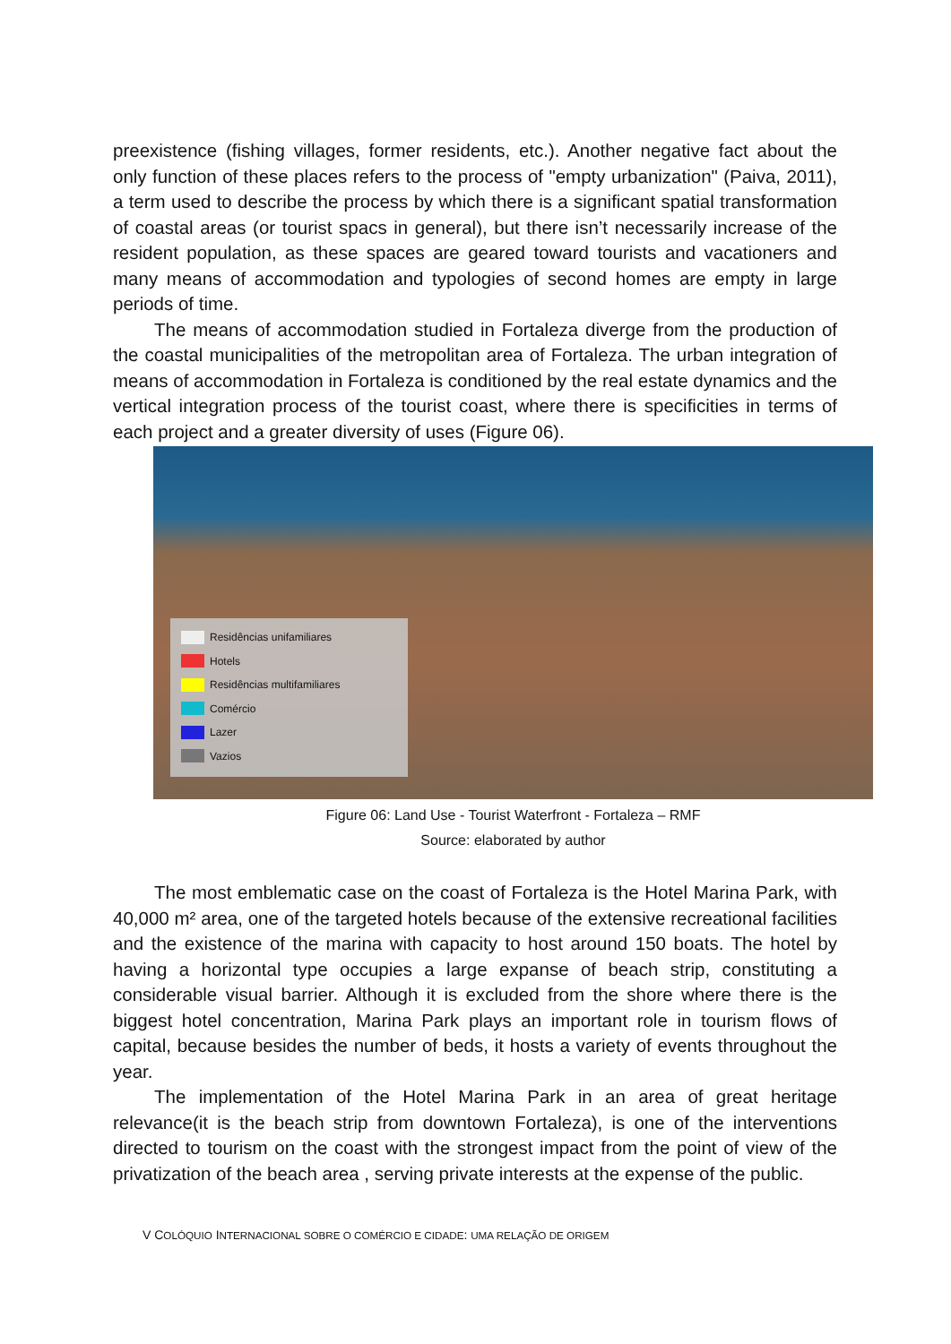preexistence (fishing villages, former residents, etc.). Another negative fact about the only function of these places refers to the process of "empty urbanization" (Paiva, 2011), a term used to describe the process by which there is a significant spatial transformation of coastal areas (or tourist spacs in general), but there isn’t necessarily increase of the resident population, as these spaces are geared toward tourists and vacationers and many means of accommodation and typologies of second homes are empty in large periods of time.
The means of accommodation studied in Fortaleza diverge from the production of the coastal municipalities of the metropolitan area of Fortaleza. The urban integration of means of accommodation in Fortaleza is conditioned by the real estate dynamics and the vertical integration process of the tourist coast, where there is specificities in terms of each project and a greater diversity of uses (Figure 06).
Residências unifamiliares
Hotels
Residências multifamiliares
Comércio
Lazer
Vazios
Figure 06: Land Use - Tourist Waterfront - Fortaleza – RMF
Source: elaborated by author
The most emblematic case on the coast of Fortaleza is the Hotel Marina Park, with 40,000 m² area, one of the targeted hotels because of the extensive recreational facilities and the existence of the marina with capacity to host around 150 boats. The hotel by having a horizontal type occupies a large expanse of beach strip, constituting a considerable visual barrier. Although it is excluded from the shore where there is the biggest hotel concentration, Marina Park plays an important role in tourism flows of capital, because besides the number of beds, it hosts a variety of events throughout the year.
The implementation of the Hotel Marina Park in an area of great heritage relevance(it is the beach strip from downtown Fortaleza), is one of the interventions directed to tourism on the coast with the strongest impact from the point of view of the privatization of the beach area , serving private interests at the expense of the public.
V COLÓQUIO INTERNACIONAL SOBRE O COMÉRCIO E CIDADE: UMA RELAÇÃO DE ORIGEM